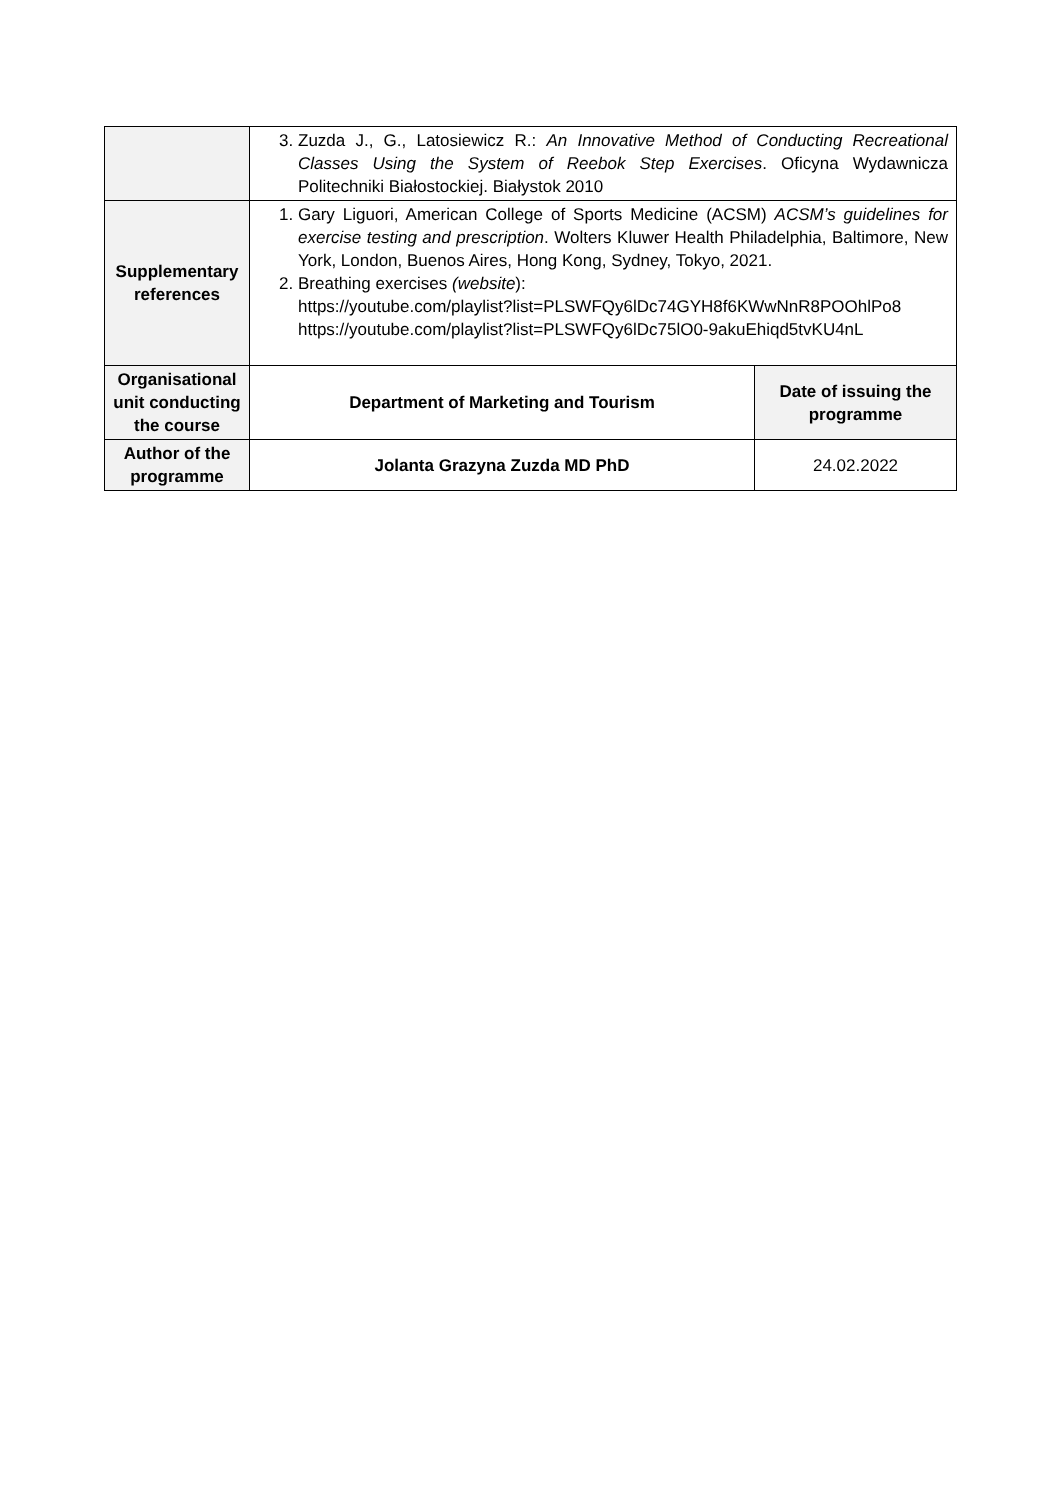| | 3. Zuzda J., G., Latosiewicz R.: An Innovative Method of Conducting Recreational Classes Using the System of Reebok Step Exercises . Oficyna Wydawnicza Politechniki Białostockiej. Białystok 2010 | |
| Supplementary references | 1. Gary Liguori, American College of Sports Medicine (ACSM) ACSM’s guidelines for exercise testing and prescription . Wolters Kluwer Health Philadelphia, Baltimore, New York, London, Buenos Aires, Hong Kong, Sydney, Tokyo, 2021. 2. Breathing exercises (website ): https://youtube.com/playlist?list=PLSWFQy6lDc74GYH8f6KWwNnR8POOhlPo8 https://youtube.com/playlist?list=PLSWFQy6lDc75lO0-9akuEhiqd5tvKU4nL | |
| Organisational unit conducting the course | Department of Marketing and Tourism | Date of issuing the programme |
| Author of the programme | Jolanta Grazyna Zuzda MD PhD | 24.02.2022 |